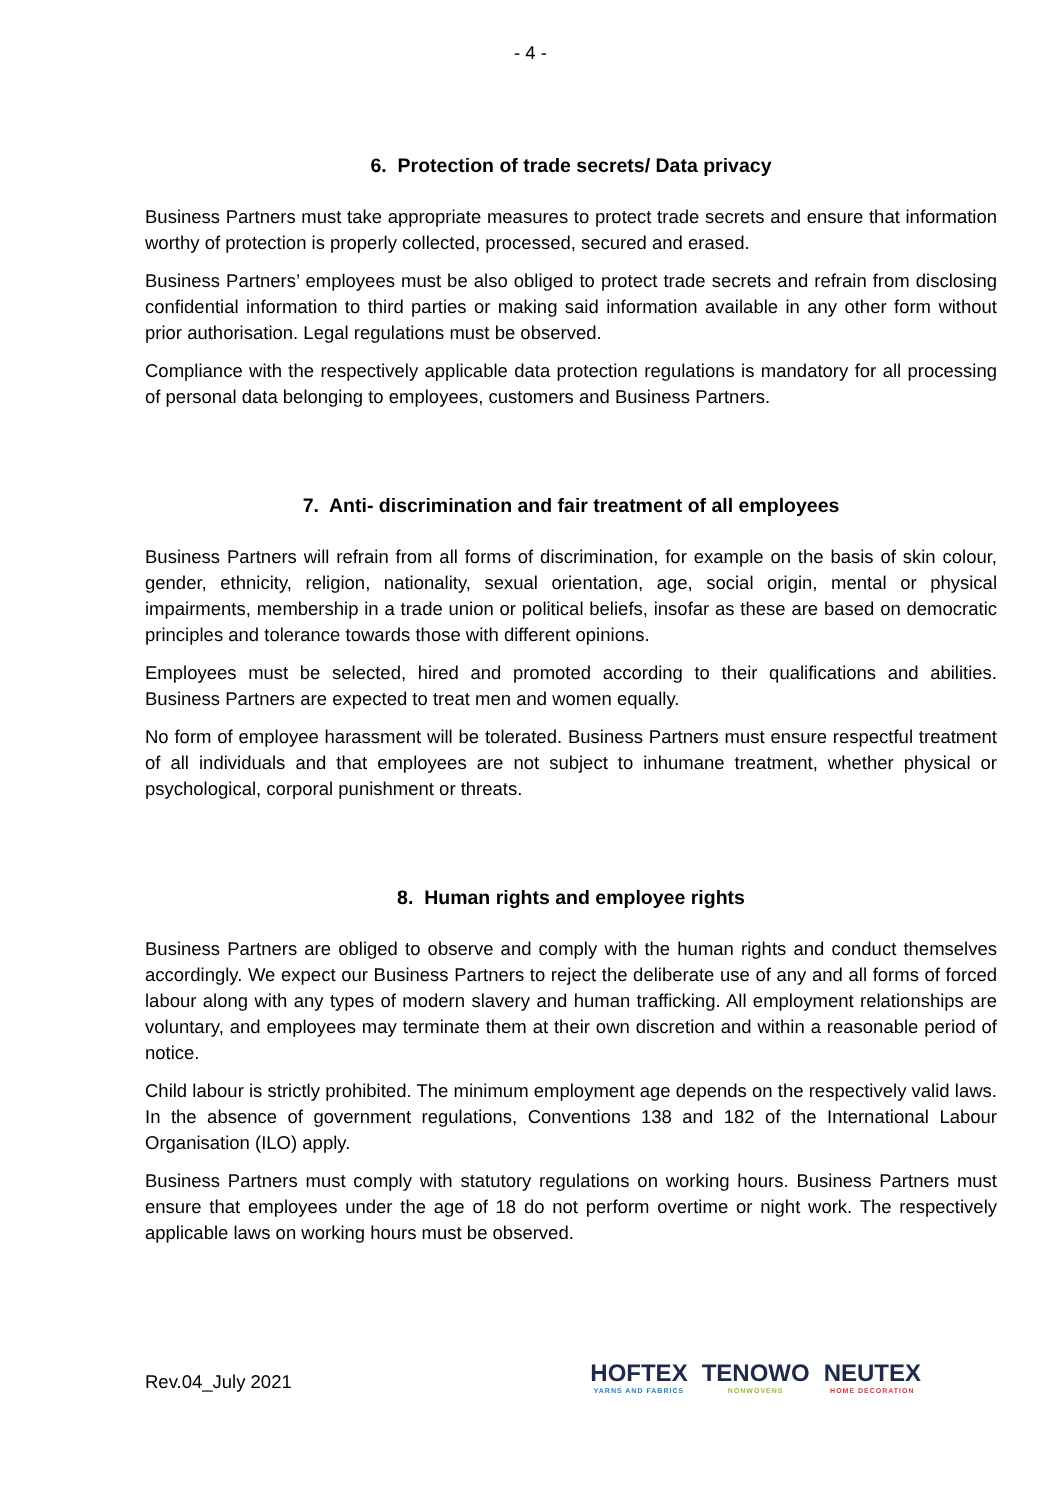- 4 -
6. Protection of trade secrets/ Data privacy
Business Partners must take appropriate measures to protect trade secrets and ensure that information worthy of protection is properly collected, processed, secured and erased.
Business Partners’ employees must be also obliged to protect trade secrets and refrain from disclosing confidential information to third parties or making said information available in any other form without prior authorisation. Legal regulations must be observed.
Compliance with the respectively applicable data protection regulations is mandatory for all processing of personal data belonging to employees, customers and Business Partners.
7. Anti- discrimination and fair treatment of all employees
Business Partners will refrain from all forms of discrimination, for example on the basis of skin colour, gender, ethnicity, religion, nationality, sexual orientation, age, social origin, mental or physical impairments, membership in a trade union or political beliefs, insofar as these are based on democratic principles and tolerance towards those with different opinions.
Employees must be selected, hired and promoted according to their qualifications and abilities. Business Partners are expected to treat men and women equally.
No form of employee harassment will be tolerated. Business Partners must ensure respectful treatment of all individuals and that employees are not subject to inhumane treatment, whether physical or psychological, corporal punishment or threats.
8. Human rights and employee rights
Business Partners are obliged to observe and comply with the human rights and conduct themselves accordingly. We expect our Business Partners to reject the deliberate use of any and all forms of forced labour along with any types of modern slavery and human trafficking. All employment relationships are voluntary, and employees may terminate them at their own discretion and within a reasonable period of notice.
Child labour is strictly prohibited. The minimum employment age depends on the respectively valid laws. In the absence of government regulations, Conventions 138 and 182 of the International Labour Organisation (ILO) apply.
Business Partners must comply with statutory regulations on working hours. Business Partners must ensure that employees under the age of 18 do not perform overtime or night work. The respectively applicable laws on working hours must be observed.
Rev.04_July 2021
HOFTEX
YARNS AND FABRICS
TENOWO
NONWOVENS
NEUTEX
HOME DECORATION